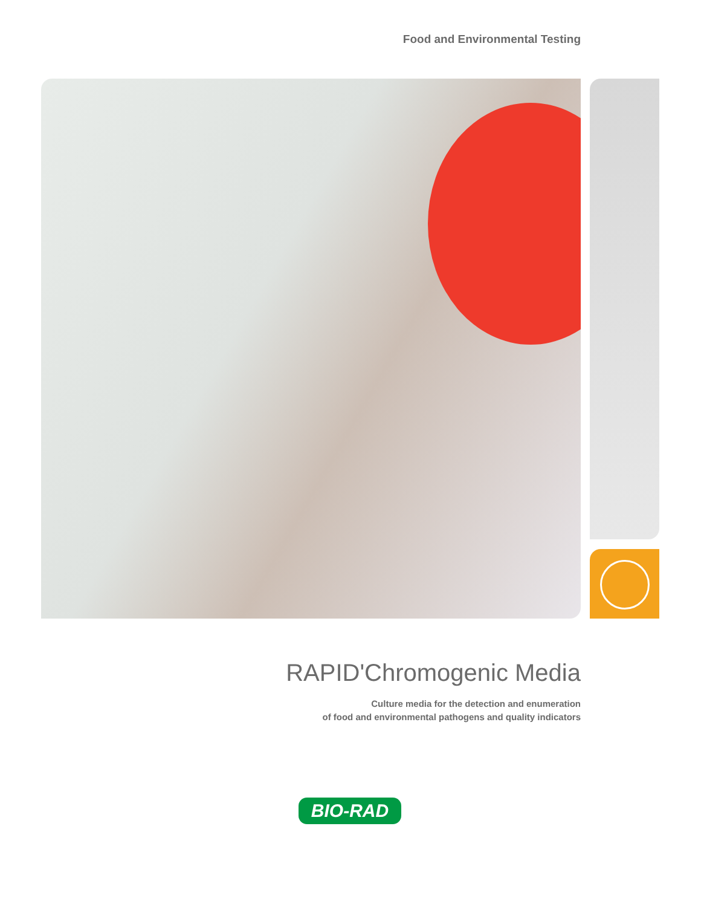Food and Environmental Testing
RAPID'Chromogenic Media
Culture media for the detection and enumeration
of food and environmental pathogens and quality indicators
BIO-RAD